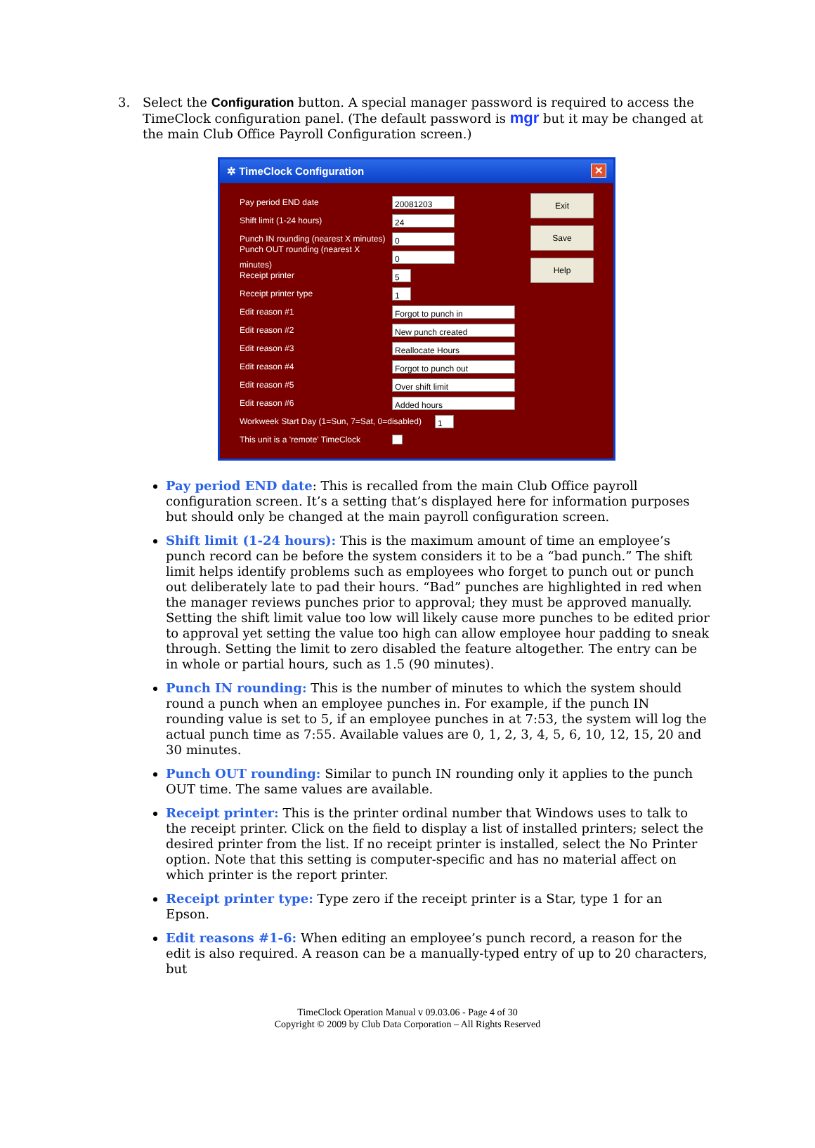3. Select the Configuration button. A special manager password is required to access the TimeClock configuration panel. (The default password is mgr but it may be changed at the main Club Office Payroll Configuration screen.)
✲ TimeClock Configuration ✕
Pay period END date 20081203
Shift limit (1-24 hours) 24
Punch IN rounding (nearest X minutes) 0
Punch OUT rounding (nearest X minutes) 0
Receipt printer 5
Receipt printer type 1
Edit reason #1 Forgot to punch in
Edit reason #2 New punch created
Edit reason #3 Reallocate Hours
Edit reason #4 Forgot to punch out
Edit reason #5 Over shift limit
Edit reason #6 Added hours
Workweek Start Day (1=Sun, 7=Sat, 0=disabled) 1
This unit is a 'remote' TimeClock
Exit
Save
Help
Pay period END date: This is recalled from the main Club Office payroll configuration screen. It’s a setting that’s displayed here for information purposes but should only be changed at the main payroll configuration screen.
Shift limit (1-24 hours): This is the maximum amount of time an employee’s punch record can be before the system considers it to be a “bad punch.” The shift limit helps identify problems such as employees who forget to punch out or punch out deliberately late to pad their hours. “Bad” punches are highlighted in red when the manager reviews punches prior to approval; they must be approved manually. Setting the shift limit value too low will likely cause more punches to be edited prior to approval yet setting the value too high can allow employee hour padding to sneak through. Setting the limit to zero disabled the feature altogether. The entry can be in whole or partial hours, such as 1.5 (90 minutes).
Punch IN rounding: This is the number of minutes to which the system should round a punch when an employee punches in. For example, if the punch IN rounding value is set to 5, if an employee punches in at 7:53, the system will log the actual punch time as 7:55. Available values are 0, 1, 2, 3, 4, 5, 6, 10, 12, 15, 20 and 30 minutes.
Punch OUT rounding: Similar to punch IN rounding only it applies to the punch OUT time. The same values are available.
Receipt printer: This is the printer ordinal number that Windows uses to talk to the receipt printer. Click on the field to display a list of installed printers; select the desired printer from the list. If no receipt printer is installed, select the No Printer option. Note that this setting is computer-specific and has no material affect on which printer is the report printer.
Receipt printer type: Type zero if the receipt printer is a Star, type 1 for an Epson.
Edit reasons #1-6: When editing an employee’s punch record, a reason for the edit is also required. A reason can be a manually-typed entry of up to 20 characters, but
TimeClock Operation Manual v 09.03.06 - Page 4 of 30
Copyright © 2009 by Club Data Corporation – All Rights Reserved